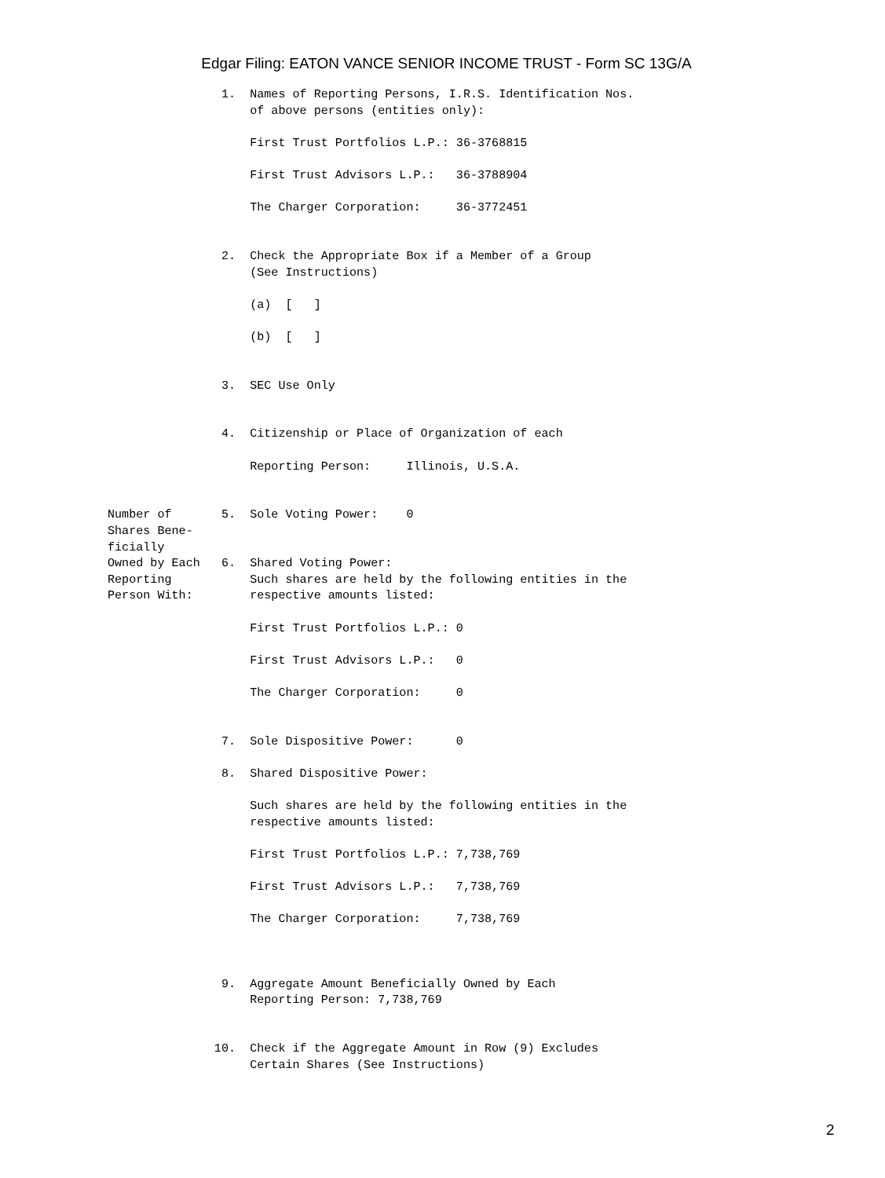Edgar Filing: EATON VANCE SENIOR INCOME TRUST - Form SC 13G/A
                1.  Names of Reporting Persons, I.R.S. Identification Nos.
                    of above persons (entities only):

                    First Trust Portfolios L.P.: 36-3768815

                    First Trust Advisors L.P.:   36-3788904

                    The Charger Corporation:     36-3772451


                2.  Check the Appropriate Box if a Member of a Group
                    (See Instructions)

                    (a)  [   ]

                    (b)  [   ]


                3.  SEC Use Only


                4.  Citizenship or Place of Organization of each

                    Reporting Person:     Illinois, U.S.A.


Number of       5.  Sole Voting Power:    0
Shares Bene-
ficially
Owned by Each   6.  Shared Voting Power:
Reporting           Such shares are held by the following entities in the
Person With:        respective amounts listed:

                    First Trust Portfolios L.P.: 0

                    First Trust Advisors L.P.:   0

                    The Charger Corporation:     0


                7.  Sole Dispositive Power:      0

                8.  Shared Dispositive Power:

                    Such shares are held by the following entities in the
                    respective amounts listed:

                    First Trust Portfolios L.P.: 7,738,769

                    First Trust Advisors L.P.:   7,738,769

                    The Charger Corporation:     7,738,769



                9.  Aggregate Amount Beneficially Owned by Each
                    Reporting Person: 7,738,769


               10.  Check if the Aggregate Amount in Row (9) Excludes
                    Certain Shares (See Instructions)
2